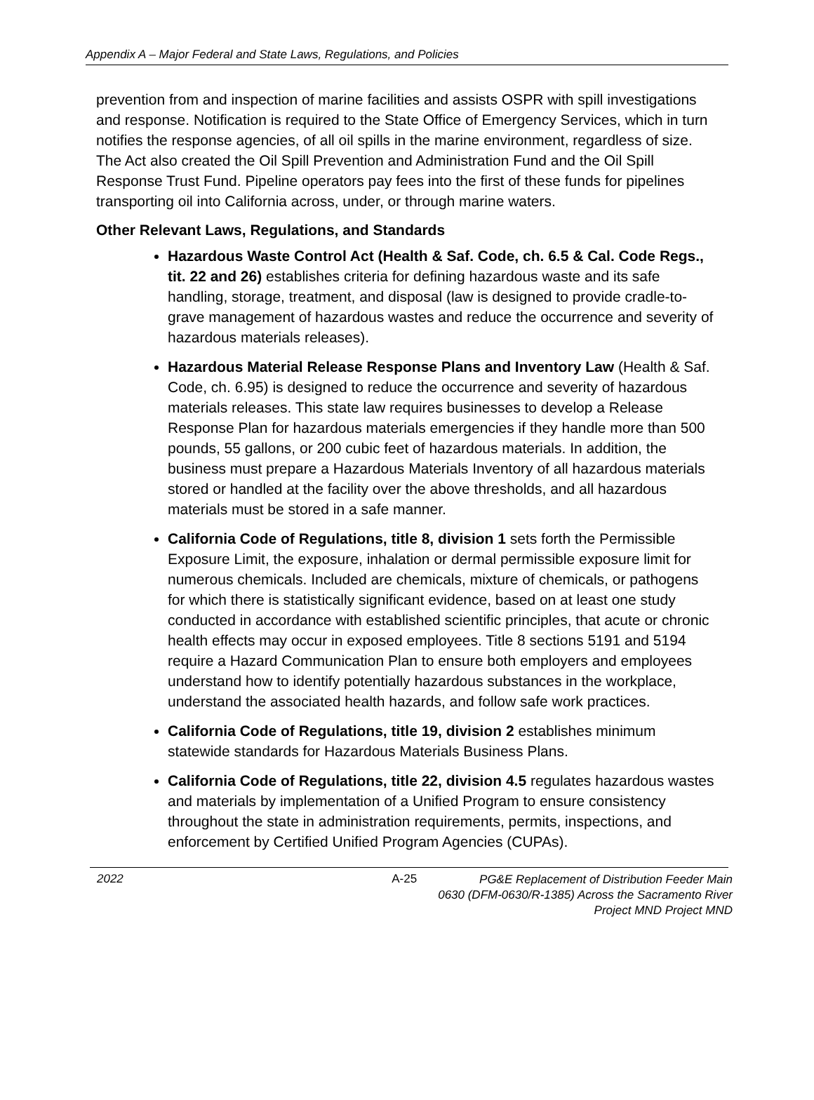Appendix A – Major Federal and State Laws, Regulations, and Policies
prevention from and inspection of marine facilities and assists OSPR with spill investigations and response. Notification is required to the State Office of Emergency Services, which in turn notifies the response agencies, of all oil spills in the marine environment, regardless of size. The Act also created the Oil Spill Prevention and Administration Fund and the Oil Spill Response Trust Fund. Pipeline operators pay fees into the first of these funds for pipelines transporting oil into California across, under, or through marine waters.
Other Relevant Laws, Regulations, and Standards
Hazardous Waste Control Act (Health & Saf. Code, ch. 6.5 & Cal. Code Regs., tit. 22 and 26) establishes criteria for defining hazardous waste and its safe handling, storage, treatment, and disposal (law is designed to provide cradle-to-grave management of hazardous wastes and reduce the occurrence and severity of hazardous materials releases).
Hazardous Material Release Response Plans and Inventory Law (Health & Saf. Code, ch. 6.95) is designed to reduce the occurrence and severity of hazardous materials releases. This state law requires businesses to develop a Release Response Plan for hazardous materials emergencies if they handle more than 500 pounds, 55 gallons, or 200 cubic feet of hazardous materials. In addition, the business must prepare a Hazardous Materials Inventory of all hazardous materials stored or handled at the facility over the above thresholds, and all hazardous materials must be stored in a safe manner.
California Code of Regulations, title 8, division 1 sets forth the Permissible Exposure Limit, the exposure, inhalation or dermal permissible exposure limit for numerous chemicals. Included are chemicals, mixture of chemicals, or pathogens for which there is statistically significant evidence, based on at least one study conducted in accordance with established scientific principles, that acute or chronic health effects may occur in exposed employees. Title 8 sections 5191 and 5194 require a Hazard Communication Plan to ensure both employers and employees understand how to identify potentially hazardous substances in the workplace, understand the associated health hazards, and follow safe work practices.
California Code of Regulations, title 19, division 2 establishes minimum statewide standards for Hazardous Materials Business Plans.
California Code of Regulations, title 22, division 4.5 regulates hazardous wastes and materials by implementation of a Unified Program to ensure consistency throughout the state in administration requirements, permits, inspections, and enforcement by Certified Unified Program Agencies (CUPAs).
2022 A-25
PG&E Replacement of Distribution Feeder Main
0630 (DFM-0630/R-1385) Across the Sacramento River
Project MND Project MND